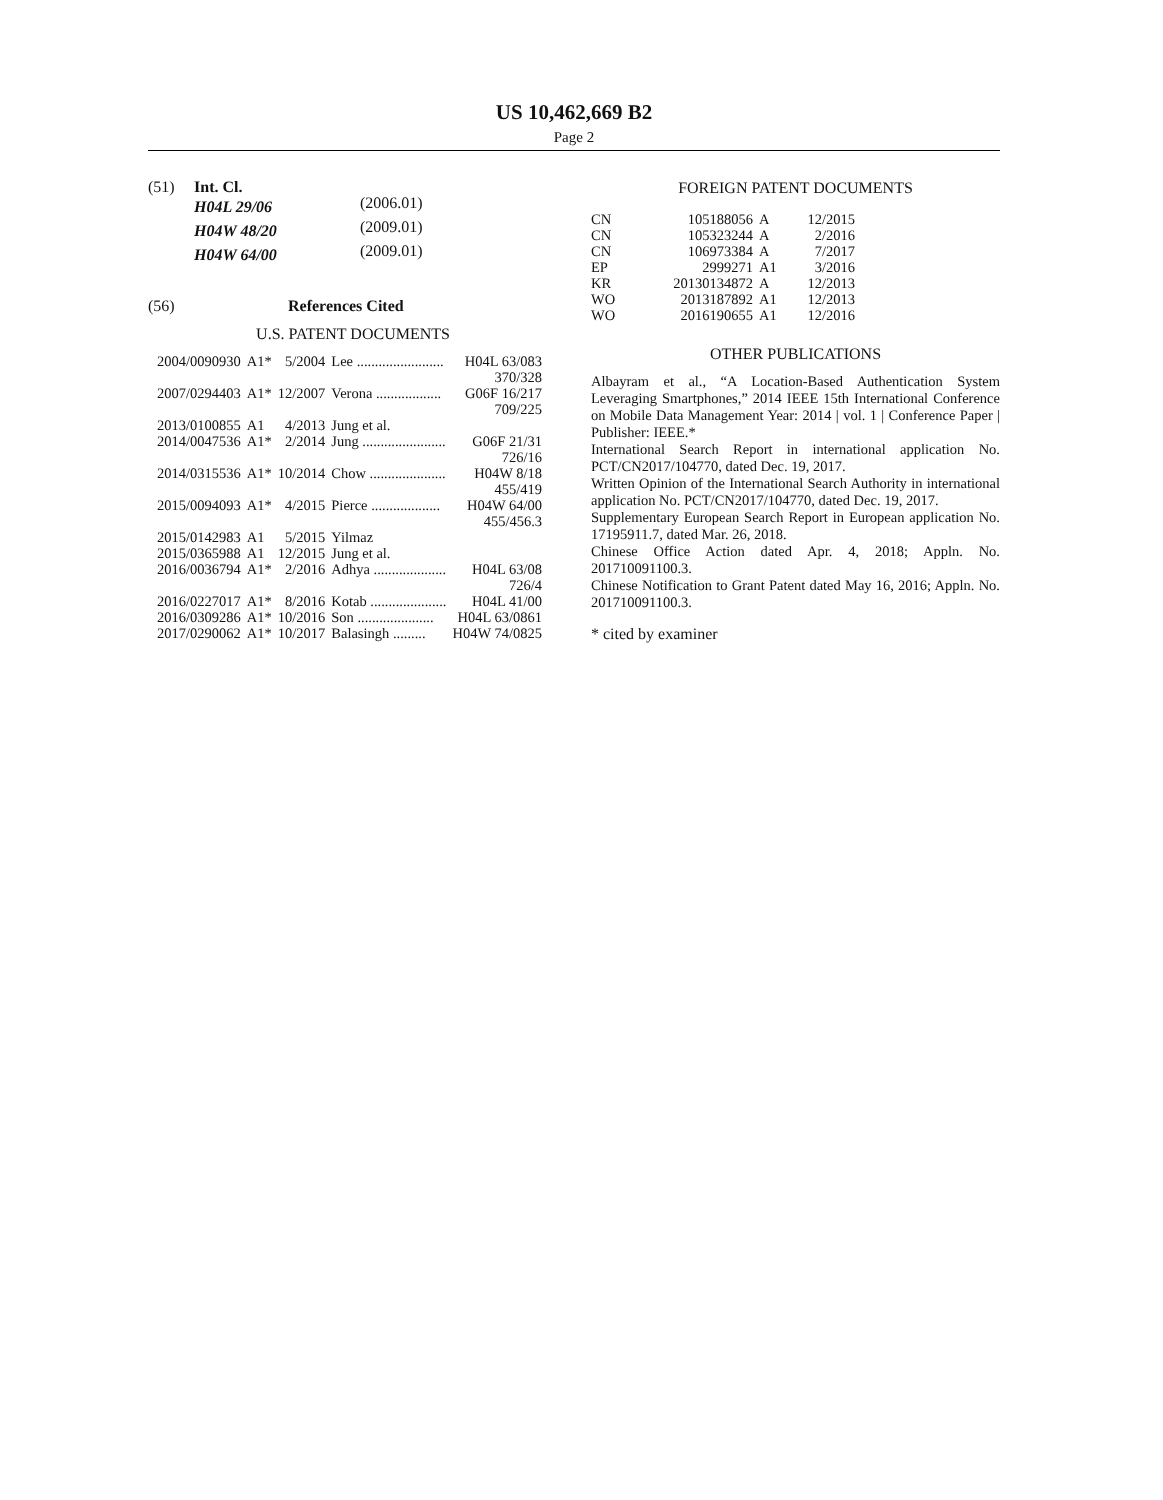US 10,462,669 B2
Page 2
| (51) | Int. Cl. | |
| | H04L 29/06 | (2006.01) |
| | H04W 48/20 | (2009.01) |
| | H04W 64/00 | (2009.01) |
(56) References Cited
U.S. PATENT DOCUMENTS
| 2004/0090930 | A1* | 5/2004 | Lee ........................ | H04L 63/083 370/328 |
| 2007/0294403 | A1* | 12/2007 | Verona .................. | G06F 16/217 709/225 |
| 2013/0100855 | A1 | 4/2013 | Jung et al. | |
| 2014/0047536 | A1* | 2/2014 | Jung ....................... | G06F 21/31 726/16 |
| 2014/0315536 | A1* | 10/2014 | Chow ..................... | H04W 8/18 455/419 |
| 2015/0094093 | A1* | 4/2015 | Pierce ................... | H04W 64/00 455/456.3 |
| 2015/0142983 | A1 | 5/2015 | Yilmaz | |
| 2015/0365988 | A1 | 12/2015 | Jung et al. | |
| 2016/0036794 | A1* | 2/2016 | Adhya .................... | H04L 63/08 726/4 |
| 2016/0227017 | A1* | 8/2016 | Kotab ..................... | H04L 41/00 |
| 2016/0309286 | A1* | 10/2016 | Son ..................... | H04L 63/0861 |
| 2017/0290062 | A1* | 10/2017 | Balasingh ......... | H04W 74/0825 |
FOREIGN PATENT DOCUMENTS
| CN | 105188056 | A | 12/2015 |
| CN | 105323244 | A | 2/2016 |
| CN | 106973384 | A | 7/2017 |
| EP | 2999271 | A1 | 3/2016 |
| KR | 20130134872 | A | 12/2013 |
| WO | 2013187892 | A1 | 12/2013 |
| WO | 2016190655 | A1 | 12/2016 |
OTHER PUBLICATIONS
Albayram et al., “A Location-Based Authentication System Leveraging Smartphones,” 2014 IEEE 15th International Conference on Mobile Data Management Year: 2014 | vol. 1 | Conference Paper | Publisher: IEEE.*
International Search Report in international application No. PCT/CN2017/104770, dated Dec. 19, 2017.
Written Opinion of the International Search Authority in international application No. PCT/CN2017/104770, dated Dec. 19, 2017.
Supplementary European Search Report in European application No. 17195911.7, dated Mar. 26, 2018.
Chinese Office Action dated Apr. 4, 2018; Appln. No. 201710091100.3.
Chinese Notification to Grant Patent dated May 16, 2016; Appln. No. 201710091100.3.
* cited by examiner